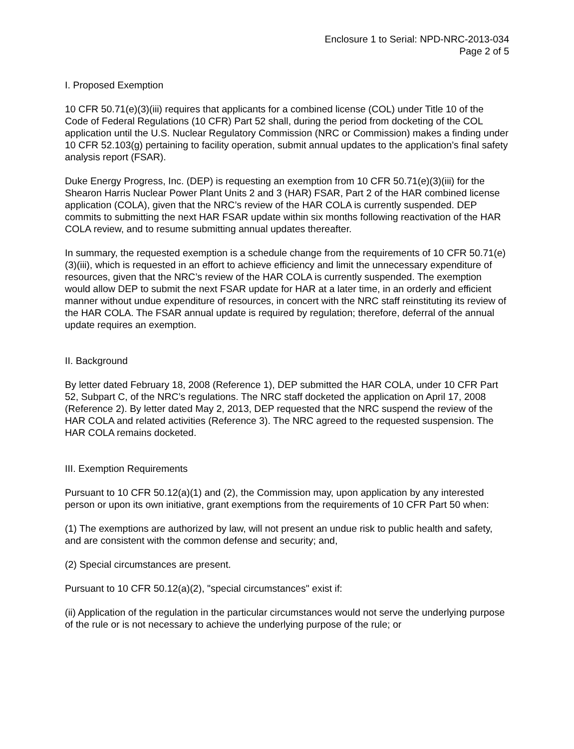Enclosure 1 to Serial: NPD-NRC-2013-034
Page 2 of 5
I. Proposed Exemption
10 CFR 50.71(e)(3)(iii) requires that applicants for a combined license (COL) under Title 10 of the Code of Federal Regulations (10 CFR) Part 52 shall, during the period from docketing of the COL application until the U.S. Nuclear Regulatory Commission (NRC or Commission) makes a finding under 10 CFR 52.103(g) pertaining to facility operation, submit annual updates to the application’s final safety analysis report (FSAR).
Duke Energy Progress, Inc. (DEP) is requesting an exemption from 10 CFR 50.71(e)(3)(iii) for the Shearon Harris Nuclear Power Plant Units 2 and 3 (HAR) FSAR, Part 2 of the HAR combined license application (COLA), given that the NRC’s review of the HAR COLA is currently suspended. DEP commits to submitting the next HAR FSAR update within six months following reactivation of the HAR COLA review, and to resume submitting annual updates thereafter.
In summary, the requested exemption is a schedule change from the requirements of 10 CFR 50.71(e)(3)(iii), which is requested in an effort to achieve efficiency and limit the unnecessary expenditure of resources, given that the NRC’s review of the HAR COLA is currently suspended. The exemption would allow DEP to submit the next FSAR update for HAR at a later time, in an orderly and efficient manner without undue expenditure of resources, in concert with the NRC staff reinstituting its review of the HAR COLA. The FSAR annual update is required by regulation; therefore, deferral of the annual update requires an exemption.
II. Background
By letter dated February 18, 2008 (Reference 1), DEP submitted the HAR COLA, under 10 CFR Part 52, Subpart C, of the NRC’s regulations. The NRC staff docketed the application on April 17, 2008 (Reference 2). By letter dated May 2, 2013, DEP requested that the NRC suspend the review of the HAR COLA and related activities (Reference 3). The NRC agreed to the requested suspension. The HAR COLA remains docketed.
III. Exemption Requirements
Pursuant to 10 CFR 50.12(a)(1) and (2), the Commission may, upon application by any interested person or upon its own initiative, grant exemptions from the requirements of 10 CFR Part 50 when:
(1) The exemptions are authorized by law, will not present an undue risk to public health and safety, and are consistent with the common defense and security; and,
(2) Special circumstances are present.
Pursuant to 10 CFR 50.12(a)(2), "special circumstances" exist if:
(ii) Application of the regulation in the particular circumstances would not serve the underlying purpose of the rule or is not necessary to achieve the underlying purpose of the rule; or